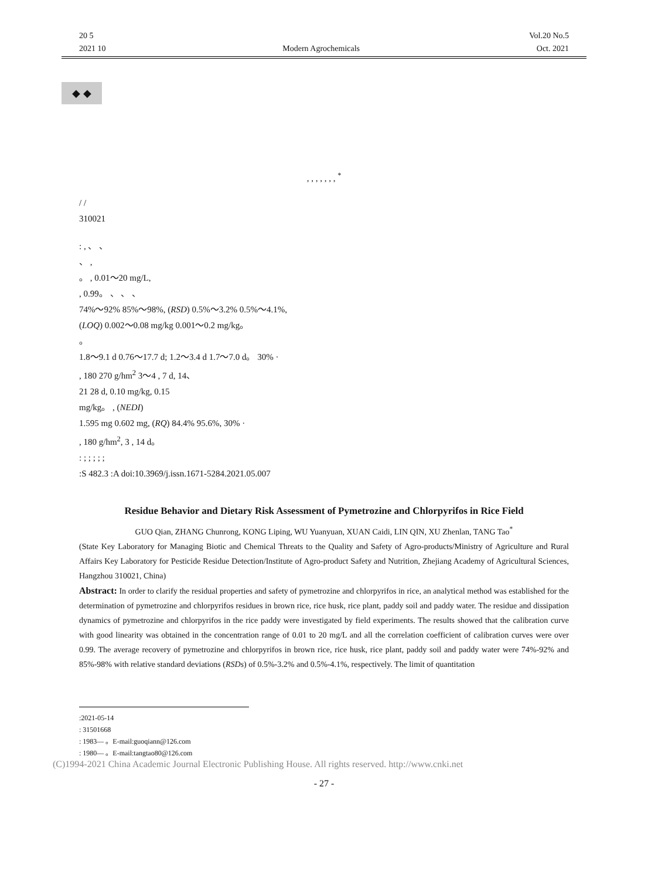20 5 Vol.20 No.5
2021 10 Modern Agrochemicals Oct. 2021
◆ ◆
, , , , , , , <sup>*</sup>
/ /
310021
: , 、 、
、 ,
。 , 0.01～20 mg/L,
, 0.99。 、 、 、
74%～92% 85%～98%, (RSD) 0.5%～3.2% 0.5%～4.1%,
(LOQ) 0.002～0.08 mg/kg 0.001～0.2 mg/kg。
。
1.8～9.1 d 0.76～17.7 d; 1.2～3.4 d 1.7～7.0 d。 30% ·
, 180 270 g/hm<sup>2</sup> 3～4 , 7 d, 14、
21 28 d, 0.10 mg/kg, 0.15
mg/kg。 , (NEDI)
1.595 mg 0.602 mg, (RQ) 84.4% 95.6%, 30% ·
, 180 g/hm<sup>2</sup>, 3 , 14 d。
: ; ; ; ; ;
:S 482.3 :A doi:10.3969/j.issn.1671-5284.2021.05.007
Residue Behavior and Dietary Risk Assessment of Pymetrozine and Chlorpyrifos in Rice Field
GUO Qian, ZHANG Chunrong, KONG Liping, WU Yuanyuan, XUAN Caidi, LIN QIN, XU Zhenlan, TANG Tao<sup>*</sup>
(State Key Laboratory for Managing Biotic and Chemical Threats to the Quality and Safety of Agro-products/Ministry of Agriculture and Rural Affairs Key Laboratory for Pesticide Residue Detection/Institute of Agro-product Safety and Nutrition, Zhejiang Academy of Agricultural Sciences, Hangzhou 310021, China)
Abstract: In order to clarify the residual properties and safety of pymetrozine and chlorpyrifos in rice, an analytical method was established for the determination of pymetrozine and chlorpyrifos residues in brown rice, rice husk, rice plant, paddy soil and paddy water. The residue and dissipation dynamics of pymetrozine and chlorpyrifos in the rice paddy were investigated by field experiments. The results showed that the calibration curve with good linearity was obtained in the concentration range of 0.01 to 20 mg/L and all the correlation coefficient of calibration curves were over 0.99. The average recovery of pymetrozine and chlorpyrifos in brown rice, rice husk, rice plant, paddy soil and paddy water were 74%-92% and 85%-98% with relative standard deviations (RSDs) of 0.5%-3.2% and 0.5%-4.1%, respectively. The limit of quantitation
:2021-05-14
: 31501668
: 1983— 。E-mail:guoqiann@126.com
: 1980— 。E-mail:tangtao80@126.com
(C)1994-2021 China Academic Journal Electronic Publishing House. All rights reserved. http://www.cnki.net
- 27 -